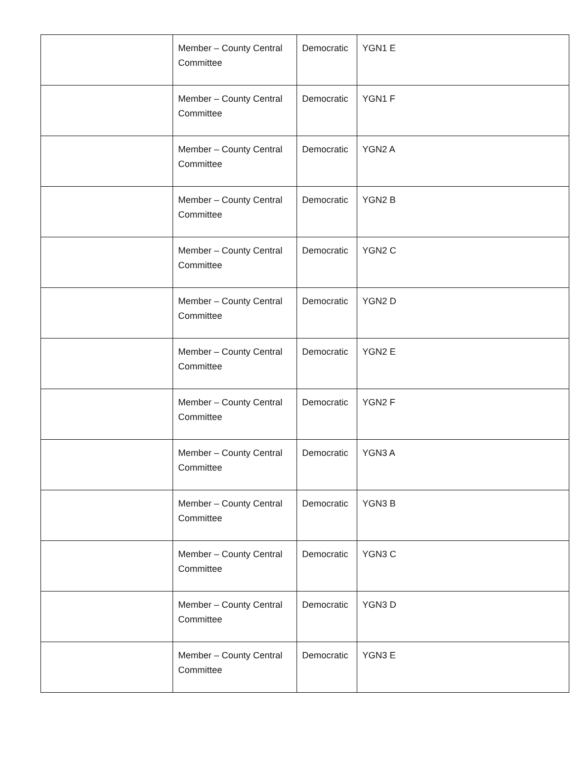| | Member – County Central Committee | Democratic | YGN1 E |
| | Member – County Central Committee | Democratic | YGN1 F |
| | Member – County Central Committee | Democratic | YGN2 A |
| | Member – County Central Committee | Democratic | YGN2 B |
| | Member – County Central Committee | Democratic | YGN2 C |
| | Member – County Central Committee | Democratic | YGN2 D |
| | Member – County Central Committee | Democratic | YGN2 E |
| | Member – County Central Committee | Democratic | YGN2 F |
| | Member – County Central Committee | Democratic | YGN3 A |
| | Member – County Central Committee | Democratic | YGN3 B |
| | Member – County Central Committee | Democratic | YGN3 C |
| | Member – County Central Committee | Democratic | YGN3 D |
| | Member – County Central Committee | Democratic | YGN3 E |